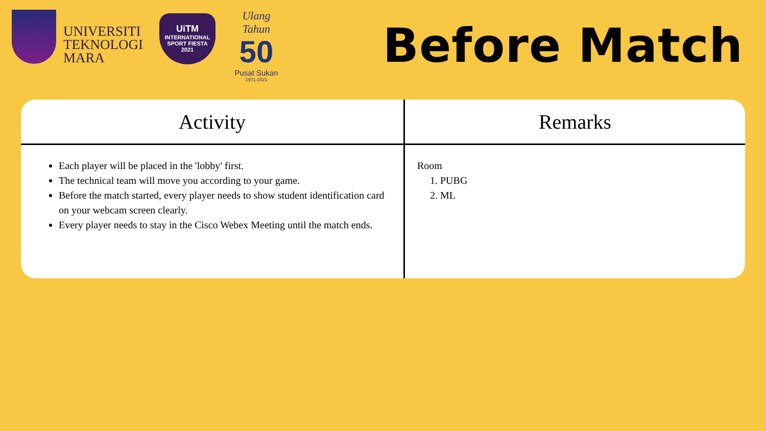UNIVERSITI
TEKNOLOGI
MARA
UiTM
INTERNATIONAL
SPORT FIESTA
2021
Ulang Tahun
50
Pusat Sukan
1971-2021
Before Match
| Activity | Remarks |
| --- | --- |
| Each player will be placed in the 'lobby' first. The technical team will move you according to your game. Before the match started, every player needs to show student identification card on your webcam screen clearly. Every player needs to stay in the Cisco Webex Meeting until the match ends. | Room 1. PUBG 2. ML |